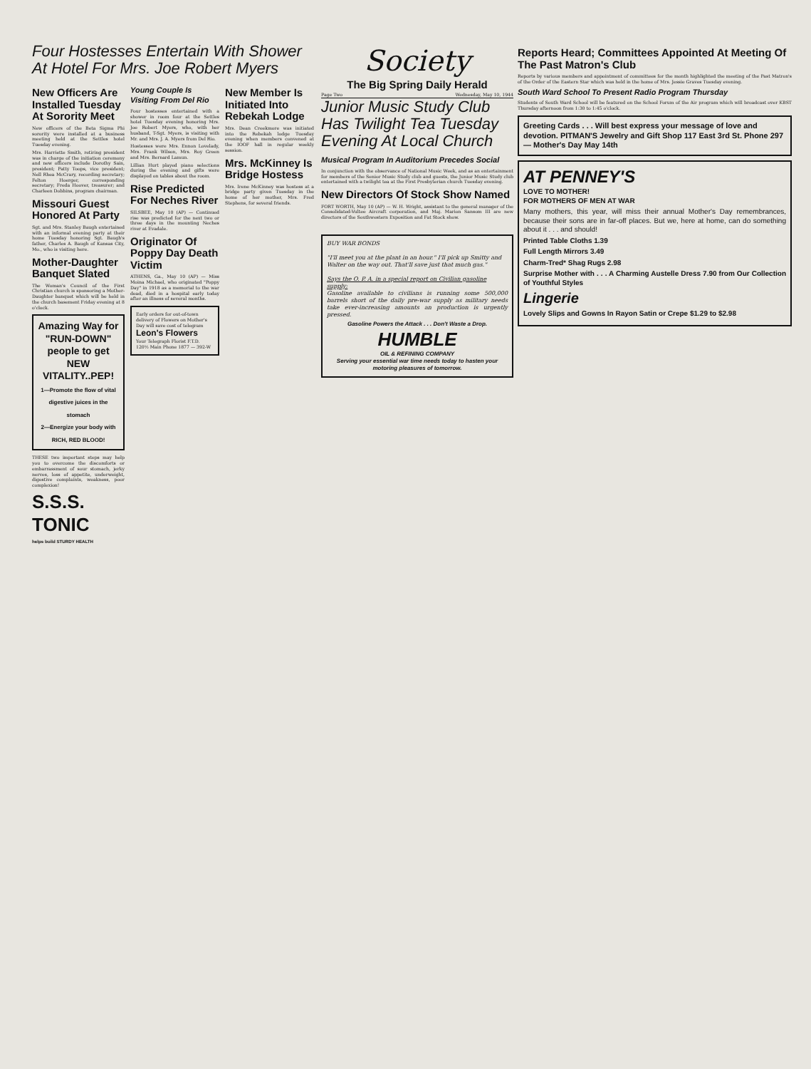Four Hostesses Entertain With Shower At Hotel For Mrs. Joe Robert Myers
New Officers Are Installed Tuesday At Sorority Meet
New officers of the Beta Sigma Phi sorority were installed at a business meeting held at the Settles hotel Tuesday evening.
Mrs. Harriette Smith, retiring president was in charge of the initiation ceremony and new officers include Dorothy Sain, president; Patty Toops, vice president; Nell Rhea McCrary, recording secretary; Felton Hoerger, corresponding secretary; Freda Hoover, treasurer; and Charleen Dobbins, program chairman.
Missouri Guest Honored At Party
Sgt. and Mrs. Stanley Baugh entertained with an informal evening party at their home Tuesday honoring Sgt. Baugh's father, Charles A. Baugh of Kansas City, Mo., who is visiting here.
Mother-Daughter Banquet Slated
The Woman's Council of the First Christian church is sponsoring a Mother-Daughter banquet which will be held in the church basement Friday evening at 8 o'clock.
Amazing Way for "RUN-DOWN" people to get NEW VITALITY..PEP!
1—Promote the flow of vital digestive juices in the stomach
2—Energize your body with RICH, RED BLOOD!
THESE two important steps may help you to overcome the discomforts or embarrassment of sour stomach, jerky nerves, loss of appetite, underweight, digestive complaints, weakness, poor complexion!
S.S.S. TONIC
helps build STURDY HEALTH
Young Couple Is Visiting From Del Rio
Four hostesses entertained with a shower in room four at the Settles hotel Tuesday evening honoring Mrs. Joe Robert Myers, who, with her husband, T-Sgt. Myers, is visiting with Mr. and Mrs. J. A. Myers from Del Rio.
Hostesses were Mrs. Ennon Lovelady, Mrs. Frank Wilson, Mrs. Roy Green and Mrs. Bernard Lamun.
Lillian Hurt played piano selections during the evening and gifts were displayed on tables about the room.
Rise Predicted For Neches River
SILSBEE, May 10 (AP) — Continued rise was predicted for the next two or three days in the mounting Neches river at Evadale.
Originator Of Poppy Day Death Victim
ATHENS, Ga., May 10 (AP) — Miss Moina Michael, who originated "Poppy Day" in 1918 as a memorial to the war dead, died in a hospital early today after an illness of several months.
Early orders for out-of-town delivery of Flowers on Mother's Day will save cost of telegram
Leon's Flowers
Your Telegraph Florist F.T.D. 120½ Main Phone 1877 — 392-W
New Member Is Initiated Into Rebekah Lodge
Mrs. Dean Creekmore was initiated into the Rebekah lodge Tuesday evening when members convened at the IOOF hall in regular weekly session.
Mrs. McKinney Is Bridge Hostess
Mrs. Irene McKinney was hostess at a bridge party given Tuesday in the home of her mother, Mrs. Fred Stephens, for several friends.
Society
The Big Spring Daily Herald
Page Two Wednesday, May 10, 1944
Junior Music Study Club Has Twilight Tea Tuesday Evening At Local Church
Musical Program In Auditorium Precedes Social
In conjunction with the observance of National Music Week, and as an entertainment for members of the Senior Music Study club and guests, the Junior Music Study club entertained with a twilight tea at the First Presbyterian church Tuesday evening.
New Directors Of Stock Show Named
FORT WORTH, May 10 (AP) — W. H. Wright, assistant to the general manager of the Consolidated-Vultee Aircraft corporation, and Maj. Marion Sansom III are new directors of the Southwestern Exposition and Fat Stock show.
BUY WAR BONDS
"I'll meet you at the plant in an hour." I'll pick up Smitty and Walter on the way out. That'll save just that much gas."
Says the O. P. A. in a special report on Civilian gasoline supply:
Gasoline available to civilians is running some 500,000 barrels short of the daily pre-war supply as military needs take ever-increasing amounts an production is urgently pressed.
Gasoline Powers the Attack . . . Don't Waste a Drop.
HUMBLE
OIL & REFINING COMPANY
Serving your essential war time needs today to hasten your motoring pleasures of tomorrow.
Reports Heard; Committees Appointed At Meeting Of The Past Matron's Club
Reports by various members and appointment of committees for the month highlighted the meeting of the Past Matron's of the Order of the Eastern Star which was held in the home of Mrs. Jessie Graves Tuesday evening.
South Ward School To Present Radio Program Thursday
Students of South Ward School will be featured on the School Forum of the Air program which will broadcast over KBST Thursday afternoon from 1:30 to 1:45 o'clock.
Greeting Cards . . . Will best express your message of love and devotion. PITMAN'S Jewelry and Gift Shop 117 East 3rd St. Phone 297 — Mother's Day May 14th
AT PENNEY'S
LOVE TO MOTHER!
FOR MOTHERS OF MEN AT WAR
Many mothers, this year, will miss their annual Mother's Day remembrances, because their sons are in far-off places. But we, here at home, can do something about it . . . and should!
Printed Table Cloths 1.39
Full Length Mirrors 3.49
Charm-Tred* Shag Rugs 2.98
Surprise Mother with . . . A Charming Austelle Dress 7.90 from Our Collection of Youthful Styles
Lingerie
Lovely Slips and Gowns In Rayon Satin or Crepe $1.29 to $2.98